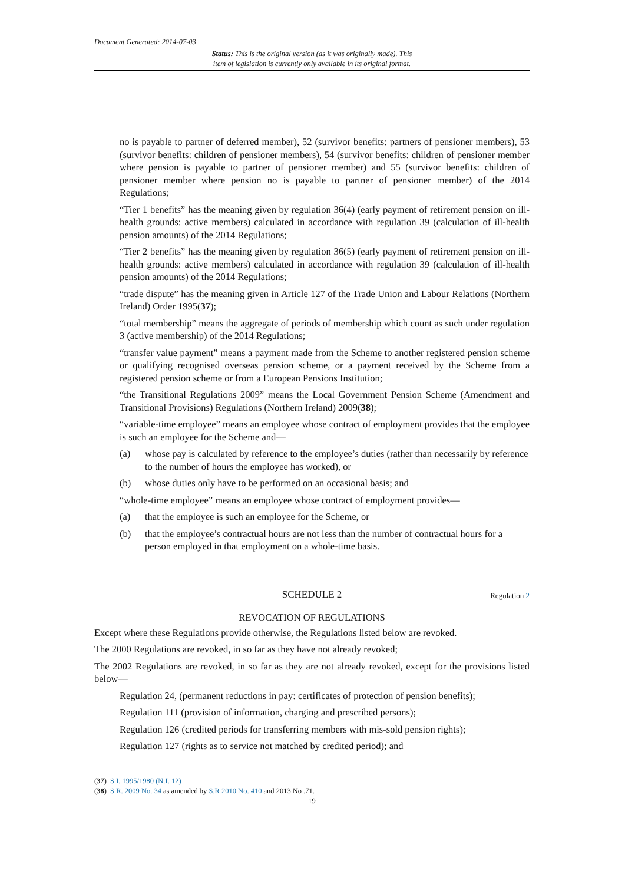Document Generated: 2014-07-03
Status: This is the original version (as it was originally made). This
item of legislation is currently only available in its original format.
no is payable to partner of deferred member), 52 (survivor benefits: partners of pensioner members), 53 (survivor benefits: children of pensioner members), 54 (survivor benefits: children of pensioner member where pension is payable to partner of pensioner member) and 55 (survivor benefits: children of pensioner member where pension no is payable to partner of pensioner member) of the 2014 Regulations;
“Tier 1 benefits” has the meaning given by regulation 36(4) (early payment of retirement pension on ill-health grounds: active members) calculated in accordance with regulation 39 (calculation of ill-health pension amounts) of the 2014 Regulations;
“Tier 2 benefits” has the meaning given by regulation 36(5) (early payment of retirement pension on ill-health grounds: active members) calculated in accordance with regulation 39 (calculation of ill-health pension amounts) of the 2014 Regulations;
“trade dispute” has the meaning given in Article 127 of the Trade Union and Labour Relations (Northern Ireland) Order 1995(37);
“total membership” means the aggregate of periods of membership which count as such under regulation 3 (active membership) of the 2014 Regulations;
“transfer value payment” means a payment made from the Scheme to another registered pension scheme or qualifying recognised overseas pension scheme, or a payment received by the Scheme from a registered pension scheme or from a European Pensions Institution;
“the Transitional Regulations 2009” means the Local Government Pension Scheme (Amendment and Transitional Provisions) Regulations (Northern Ireland) 2009(38);
“variable-time employee” means an employee whose contract of employment provides that the employee is such an employee for the Scheme and—
(a) whose pay is calculated by reference to the employee’s duties (rather than necessarily by reference to the number of hours the employee has worked), or
(b) whose duties only have to be performed on an occasional basis; and
“whole-time employee” means an employee whose contract of employment provides—
(a) that the employee is such an employee for the Scheme, or
(b) that the employee’s contractual hours are not less than the number of contractual hours for a person employed in that employment on a whole-time basis.
SCHEDULE 2 Regulation 2
REVOCATION OF REGULATIONS
Except where these Regulations provide otherwise, the Regulations listed below are revoked.
The 2000 Regulations are revoked, in so far as they have not already revoked;
The 2002 Regulations are revoked, in so far as they are not already revoked, except for the provisions listed below—
Regulation 24, (permanent reductions in pay: certificates of protection of pension benefits);
Regulation 111 (provision of information, charging and prescribed persons);
Regulation 126 (credited periods for transferring members with mis-sold pension rights);
Regulation 127 (rights as to service not matched by credited period); and
(37) S.I. 1995/1980 (N.I. 12)
(38) S.R. 2009 No. 34 as amended by S.R 2010 No. 410 and 2013 No .71.
19